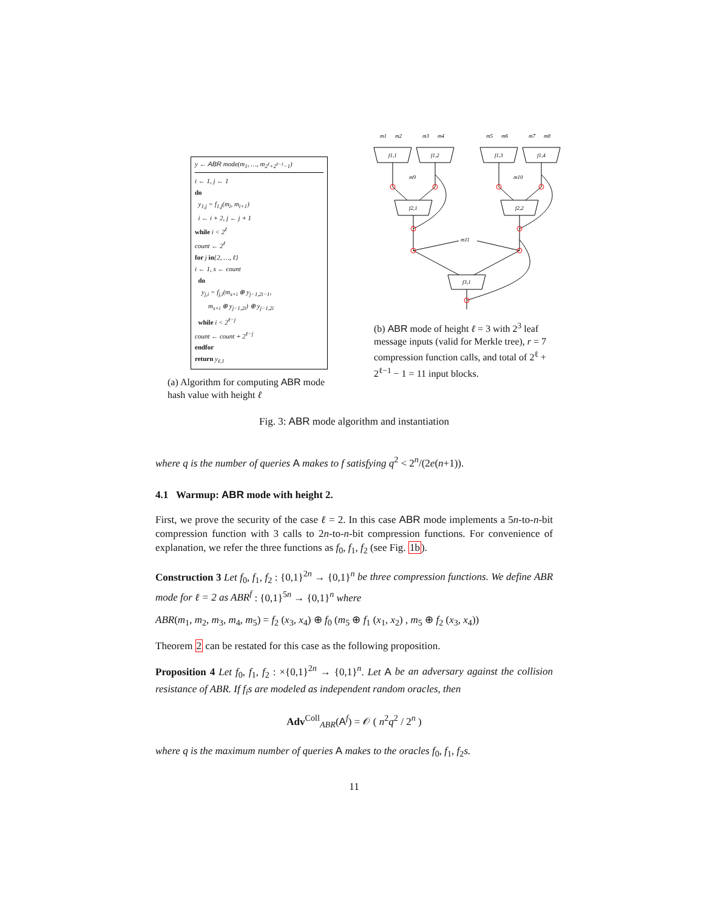y ← ABR mode(m<sub>1</sub>, …, m<sub>2<sup>ℓ</sup>+2<sup>ℓ−1</sup>−1</sub>)
i ← 1, j ← 1
do
y<sub>1,j</sub> = f<sub>1,j</sub>(m<sub>i</sub>, m<sub>i+1</sub>)
i ← i + 2, j ← j + 1
while i < 2<sup>ℓ</sup>
count ← 2<sup>ℓ</sup>
for j in{2, …, ℓ}
i ← 1, s ← count
do
y<sub>j,i</sub> = f<sub>j,i</sub>(m<sub>s+i</sub> ⊕ y<sub>j−1,2i−1</sub>,
m<sub>s+i</sub> ⊕ y<sub>j−1,2i</sub>) ⊕ y<sub>j−1,2i</sub>
while i < 2<sup>ℓ−j</sup>
count ← count + 2<sup>ℓ−j</sup>
endfor
return y<sub>ℓ,1</sub>
(a) Algorithm for computing ABR mode hash value with height ℓ
m1
m2
m3
m4
m5
m6
m7
m8
f1,1
f1,2
f1,3
f1,4
m9
m10
f2,1
f2,2
m11
f3,1
(b) ABR mode of height ℓ = 3 with 2<sup>3</sup> leaf message inputs (valid for Merkle tree), r = 7 compression function calls, and total of 2<sup>ℓ</sup> + 2<sup>ℓ−1</sup> − 1 = 11 input blocks.
Fig. 3: ABR mode algorithm and instantiation
where q is the number of queries A makes to f satisfying q<sup>2</sup> < 2<sup>n</sup>/(2e(n+1)).
4.1 Warmup: ABR mode with height 2.
First, we prove the security of the case ℓ = 2. In this case ABR mode implements a 5n-to-n-bit compression function with 3 calls to 2n-to-n-bit compression functions. For convenience of explanation, we refer the three functions as f<sub>0</sub>, f<sub>1</sub>, f<sub>2</sub> (see Fig. 1b).
Construction 3 Let f<sub>0</sub>, f<sub>1</sub>, f<sub>2</sub> : {0,1}<sup>2n</sup> → {0,1}<sup>n</sup> be three compression functions. We define ABR mode for ℓ = 2 as ABR<sup>f</sup> : {0,1}<sup>5n</sup> → {0,1}<sup>n</sup> where
ABR(m<sub>1</sub>, m<sub>2</sub>, m<sub>3</sub>, m<sub>4</sub>, m<sub>5</sub>) = f<sub>2</sub> (x<sub>3</sub>, x<sub>4</sub>) ⊕ f<sub>0</sub> (m<sub>5</sub> ⊕ f<sub>1</sub> (x<sub>1</sub>, x<sub>2</sub>) , m<sub>5</sub> ⊕ f<sub>2</sub> (x<sub>3</sub>, x<sub>4</sub>))
Theorem 2 can be restated for this case as the following proposition.
Proposition 4 Let f<sub>0</sub>, f<sub>1</sub>, f<sub>2</sub> : ×{0,1}<sup>2n</sup> → {0,1}<sup>n</sup>. Let A be an adversary against the collision resistance of ABR. If f<sub>i</sub>s are modeled as independent random oracles, then
Adv<sup>Coll</sup><sub>ABR</sub>(A<sup>f</sup>) = 𝒪 ( n<sup>2</sup>q<sup>2</sup> / 2<sup>n</sup> )
where q is the maximum number of queries A makes to the oracles f<sub>0</sub>, f<sub>1</sub>, f<sub>2</sub>s.
11